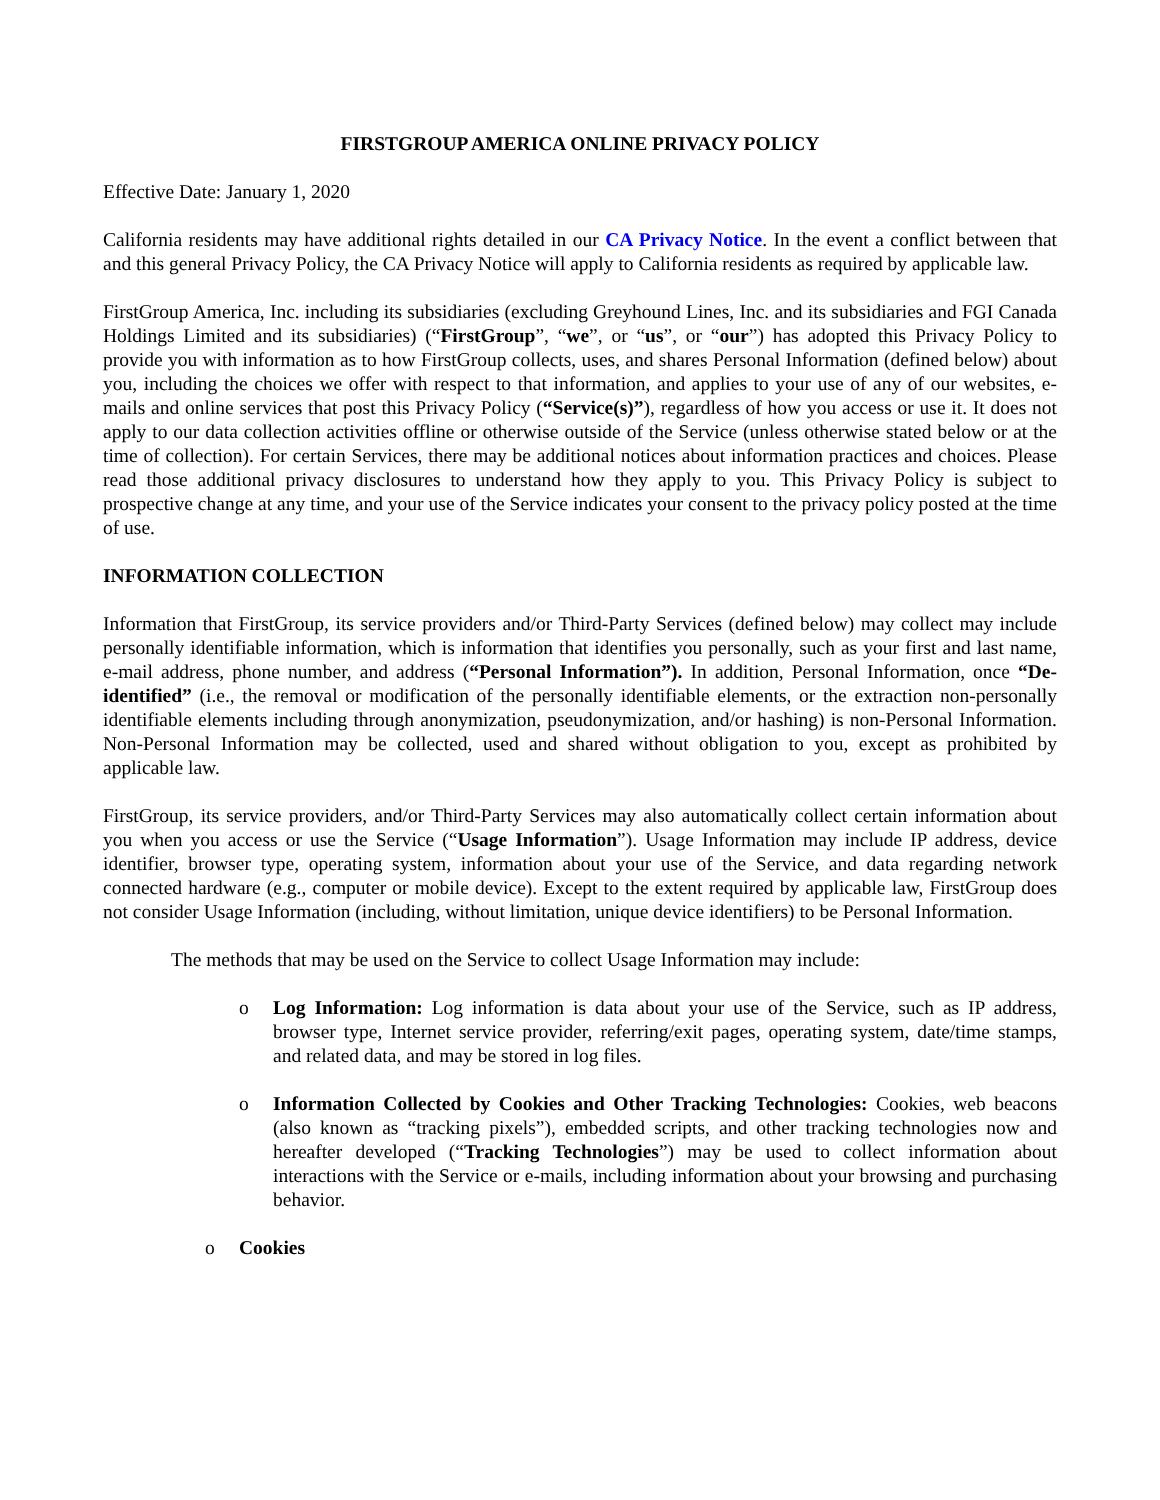FIRSTGROUP AMERICA ONLINE PRIVACY POLICY
Effective Date: January 1, 2020
California residents may have additional rights detailed in our CA Privacy Notice. In the event a conflict between that and this general Privacy Policy, the CA Privacy Notice will apply to California residents as required by applicable law.
FirstGroup America, Inc. including its subsidiaries (excluding Greyhound Lines, Inc. and its subsidiaries and FGI Canada Holdings Limited and its subsidiaries) (“FirstGroup”, “we”, or “us”, or “our”) has adopted this Privacy Policy to provide you with information as to how FirstGroup collects, uses, and shares Personal Information (defined below) about you, including the choices we offer with respect to that information, and applies to your use of any of our websites, e-mails and online services that post this Privacy Policy (“Service(s)”), regardless of how you access or use it. It does not apply to our data collection activities offline or otherwise outside of the Service (unless otherwise stated below or at the time of collection). For certain Services, there may be additional notices about information practices and choices. Please read those additional privacy disclosures to understand how they apply to you. This Privacy Policy is subject to prospective change at any time, and your use of the Service indicates your consent to the privacy policy posted at the time of use.
INFORMATION COLLECTION
Information that FirstGroup, its service providers and/or Third-Party Services (defined below) may collect may include personally identifiable information, which is information that identifies you personally, such as your first and last name, e-mail address, phone number, and address (“Personal Information”). In addition, Personal Information, once “De-identified” (i.e., the removal or modification of the personally identifiable elements, or the extraction non-personally identifiable elements including through anonymization, pseudonymization, and/or hashing) is non-Personal Information. Non-Personal Information may be collected, used and shared without obligation to you, except as prohibited by applicable law.
FirstGroup, its service providers, and/or Third-Party Services may also automatically collect certain information about you when you access or use the Service (“Usage Information”). Usage Information may include IP address, device identifier, browser type, operating system, information about your use of the Service, and data regarding network connected hardware (e.g., computer or mobile device). Except to the extent required by applicable law, FirstGroup does not consider Usage Information (including, without limitation, unique device identifiers) to be Personal Information.
The methods that may be used on the Service to collect Usage Information may include:
o Log Information: Log information is data about your use of the Service, such as IP address, browser type, Internet service provider, referring/exit pages, operating system, date/time stamps, and related data, and may be stored in log files.
o Information Collected by Cookies and Other Tracking Technologies: Cookies, web beacons (also known as “tracking pixels”), embedded scripts, and other tracking technologies now and hereafter developed (“Tracking Technologies”) may be used to collect information about interactions with the Service or e-mails, including information about your browsing and purchasing behavior.
o Cookies